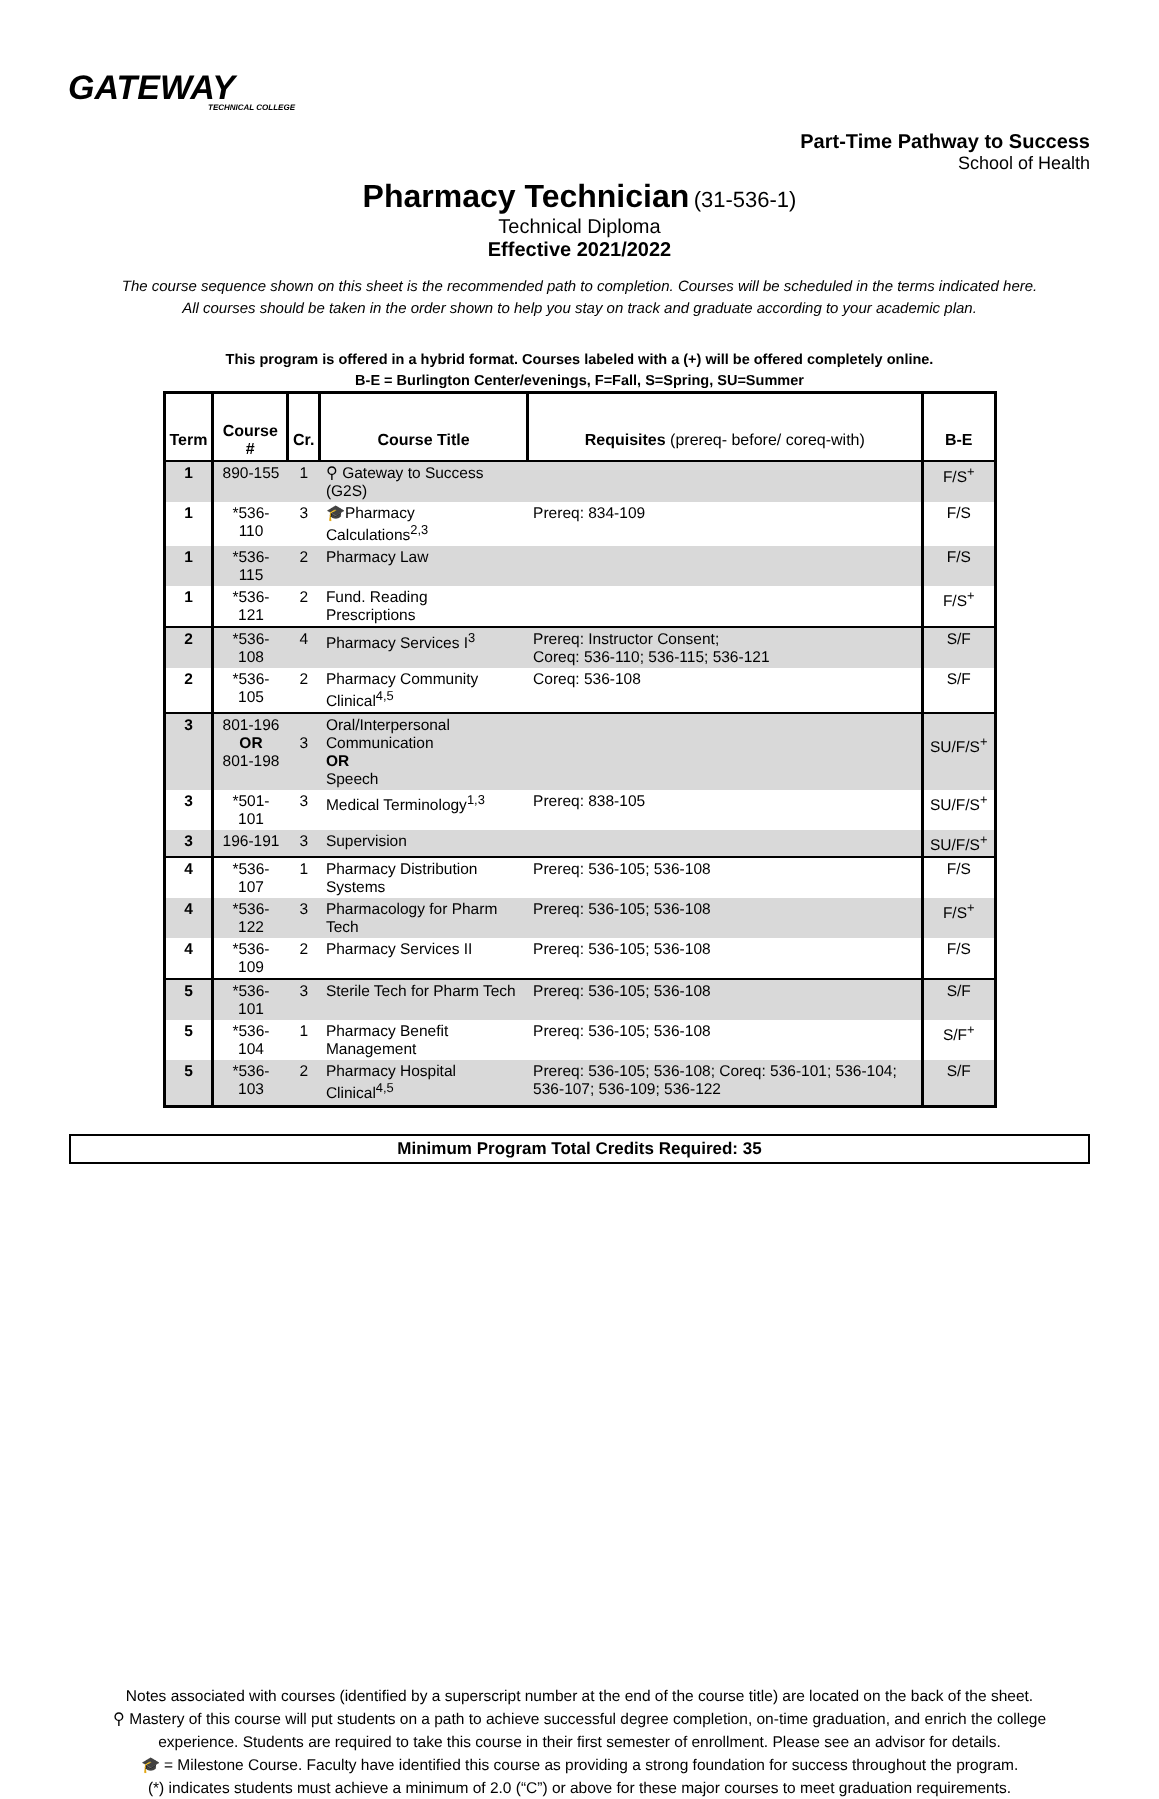GATEWAY
TECHNICAL COLLEGE
Part-Time Pathway to Success
School of Health
Pharmacy Technician
(31-536-1)
Technical Diploma
Effective 2021/2022
The course sequence shown on this sheet is the recommended path to completion. Courses will be scheduled in the terms indicated here.
All courses should be taken in the order shown to help you stay on track and graduate according to your academic plan.
This program is offered in a hybrid format. Courses labeled with a (+) will be offered completely online.
B-E = Burlington Center/evenings, F=Fall, S=Spring, SU=Summer
| Term | Course # | Cr. | Course Title | Requisites (prereq- before/ coreq-with) | B-E |
| --- | --- | --- | --- | --- | --- |
| 1 | 890-155 | 1 | ⚲ Gateway to Success (G2S) | | F/S<sup>+</sup> |
| 1 | *536-110 | 3 | 🎓Pharmacy Calculations<sup>2,3</sup> | Prereq: 834-109 | F/S |
| 1 | *536-115 | 2 | Pharmacy Law | | F/S |
| 1 | *536-121 | 2 | Fund. Reading Prescriptions | | F/S<sup>+</sup> |
| 2 | *536-108 | 4 | Pharmacy Services I<sup>3</sup> | Prereq: Instructor Consent; Coreq: 536-110; 536-115; 536-121 | S/F |
| 2 | *536-105 | 2 | Pharmacy Community Clinical<sup>4,5</sup> | Coreq: 536-108 | S/F |
| 3 | 801-196 OR 801-198 | 3 | Oral/Interpersonal Communication OR Speech | | SU/F/S<sup>+</sup> |
| 3 | *501-101 | 3 | Medical Terminology<sup>1,3</sup> | Prereq: 838-105 | SU/F/S<sup>+</sup> |
| 3 | 196-191 | 3 | Supervision | | SU/F/S<sup>+</sup> |
| 4 | *536-107 | 1 | Pharmacy Distribution Systems | Prereq: 536-105; 536-108 | F/S |
| 4 | *536-122 | 3 | Pharmacology for Pharm Tech | Prereq: 536-105; 536-108 | F/S<sup>+</sup> |
| 4 | *536-109 | 2 | Pharmacy Services II | Prereq: 536-105; 536-108 | F/S |
| 5 | *536-101 | 3 | Sterile Tech for Pharm Tech | Prereq: 536-105; 536-108 | S/F |
| 5 | *536-104 | 1 | Pharmacy Benefit Management | Prereq: 536-105; 536-108 | S/F<sup>+</sup> |
| 5 | *536-103 | 2 | Pharmacy Hospital Clinical<sup>4,5</sup> | Prereq: 536-105; 536-108; Coreq: 536-101; 536-104; 536-107; 536-109; 536-122 | S/F |
Minimum Program Total Credits Required: 35
Notes associated with courses (identified by a superscript number at the end of the course title) are located on the back of the sheet.
⚲ Mastery of this course will put students on a path to achieve successful degree completion, on-time graduation, and enrich the college experience. Students are required to take this course in their first semester of enrollment. Please see an advisor for details.
🎓 = Milestone Course. Faculty have identified this course as providing a strong foundation for success throughout the program.
(*) indicates students must achieve a minimum of 2.0 (“C”) or above for these major courses to meet graduation requirements.